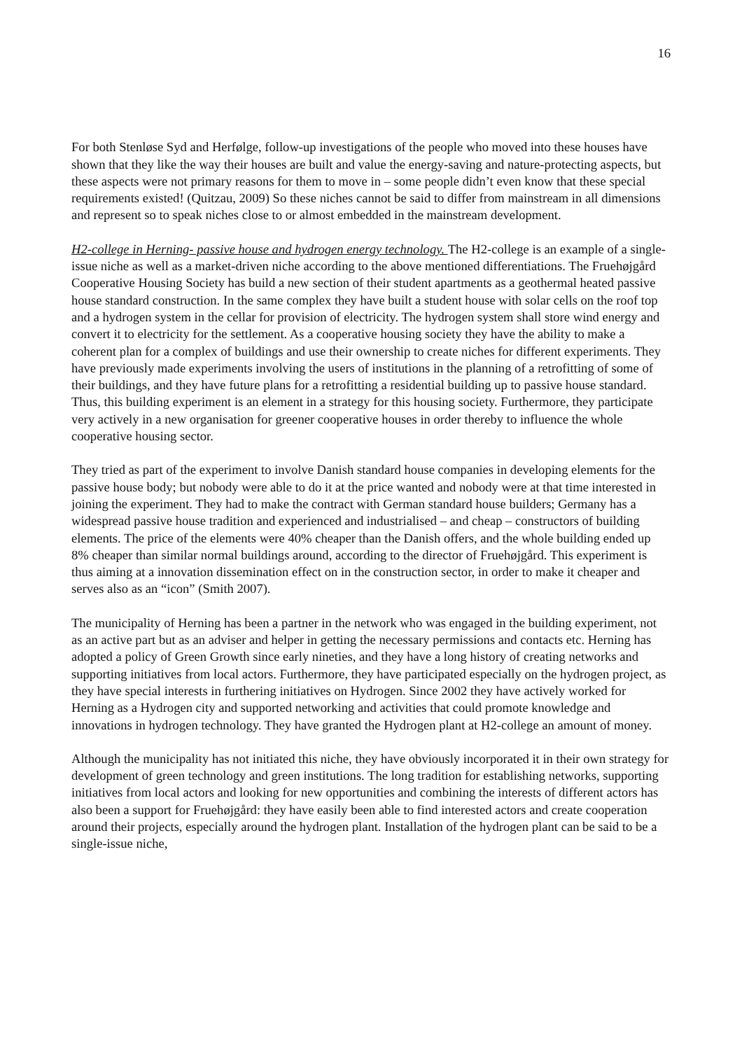16
For both Stenløse Syd and Herfølge, follow-up investigations of the people who moved into these houses have shown that they like the way their houses are built and value the energy-saving and nature-protecting aspects, but these aspects were not primary reasons for them to move in – some people didn’t even know that these special requirements existed! (Quitzau, 2009) So these niches cannot be said to differ from mainstream in all dimensions and represent so to speak niches close to or almost embedded in the mainstream development.
H2-college in Herning- passive house and hydrogen energy technology. The H2-college is an example of a single-issue niche as well as a market-driven niche according to the above mentioned differentiations. The Fruehøjgård Cooperative Housing Society has build a new section of their student apartments as a geothermal heated passive house standard construction. In the same complex they have built a student house with solar cells on the roof top and a hydrogen system in the cellar for provision of electricity. The hydrogen system shall store wind energy and convert it to electricity for the settlement. As a cooperative housing society they have the ability to make a coherent plan for a complex of buildings and use their ownership to create niches for different experiments. They have previously made experiments involving the users of institutions in the planning of a retrofitting of some of their buildings, and they have future plans for a retrofitting a residential building up to passive house standard. Thus, this building experiment is an element in a strategy for this housing society. Furthermore, they participate very actively in a new organisation for greener cooperative houses in order thereby to influence the whole cooperative housing sector.
They tried as part of the experiment to involve Danish standard house companies in developing elements for the passive house body; but nobody were able to do it at the price wanted and nobody were at that time interested in joining the experiment. They had to make the contract with German standard house builders; Germany has a widespread passive house tradition and experienced and industrialised – and cheap – constructors of building elements. The price of the elements were 40% cheaper than the Danish offers, and the whole building ended up 8% cheaper than similar normal buildings around, according to the director of Fruehøjgård. This experiment is thus aiming at a innovation dissemination effect on in the construction sector, in order to make it cheaper and serves also as an “icon” (Smith 2007).
The municipality of Herning has been a partner in the network who was engaged in the building experiment, not as an active part but as an adviser and helper in getting the necessary permissions and contacts etc. Herning has adopted a policy of Green Growth since early nineties, and they have a long history of creating networks and supporting initiatives from local actors. Furthermore, they have participated especially on the hydrogen project, as they have special interests in furthering initiatives on Hydrogen. Since 2002 they have actively worked for Herning as a Hydrogen city and supported networking and activities that could promote knowledge and innovations in hydrogen technology. They have granted the Hydrogen plant at H2-college an amount of money.
Although the municipality has not initiated this niche, they have obviously incorporated it in their own strategy for development of green technology and green institutions. The long tradition for establishing networks, supporting initiatives from local actors and looking for new opportunities and combining the interests of different actors has also been a support for Fruehøjgård: they have easily been able to find interested actors and create cooperation around their projects, especially around the hydrogen plant. Installation of the hydrogen plant can be said to be a single-issue niche,